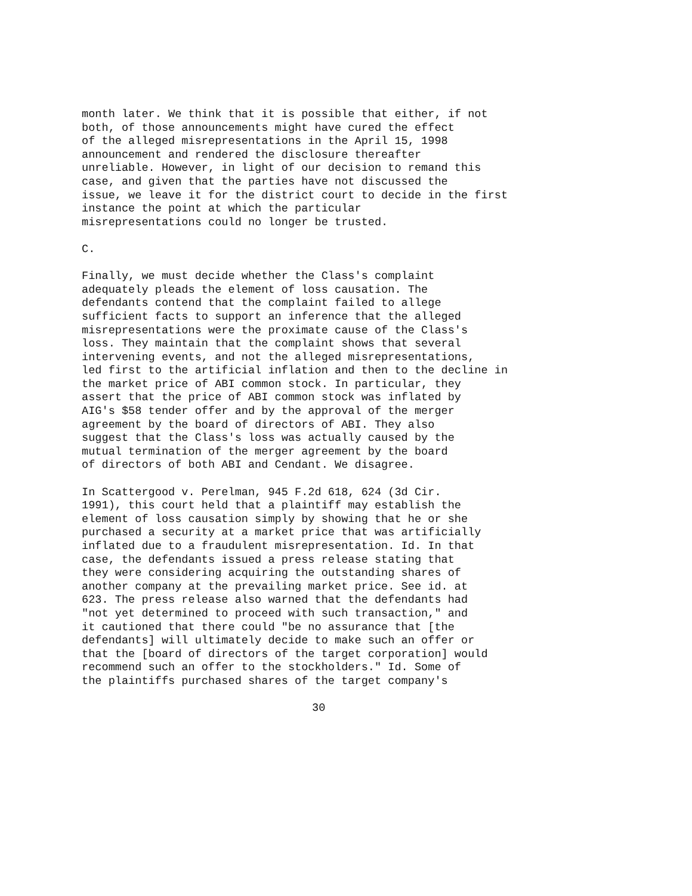month later. We think that it is possible that either, if not both, of those announcements might have cured the effect of the alleged misrepresentations in the April 15, 1998 announcement and rendered the disclosure thereafter unreliable. However, in light of our decision to remand this case, and given that the parties have not discussed the issue, we leave it for the district court to decide in the first instance the point at which the particular misrepresentations could no longer be trusted.
C.
Finally, we must decide whether the Class's complaint adequately pleads the element of loss causation. The defendants contend that the complaint failed to allege sufficient facts to support an inference that the alleged misrepresentations were the proximate cause of the Class's loss. They maintain that the complaint shows that several intervening events, and not the alleged misrepresentations, led first to the artificial inflation and then to the decline in the market price of ABI common stock. In particular, they assert that the price of ABI common stock was inflated by AIG's $58 tender offer and by the approval of the merger agreement by the board of directors of ABI. They also suggest that the Class's loss was actually caused by the mutual termination of the merger agreement by the board of directors of both ABI and Cendant. We disagree.
In Scattergood v. Perelman, 945 F.2d 618, 624 (3d Cir. 1991), this court held that a plaintiff may establish the element of loss causation simply by showing that he or she purchased a security at a market price that was artificially inflated due to a fraudulent misrepresentation. Id. In that case, the defendants issued a press release stating that they were considering acquiring the outstanding shares of another company at the prevailing market price. See id. at 623. The press release also warned that the defendants had "not yet determined to proceed with such transaction," and it cautioned that there could "be no assurance that [the defendants] will ultimately decide to make such an offer or that the [board of directors of the target corporation] would recommend such an offer to the stockholders." Id. Some of the plaintiffs purchased shares of the target company's
30